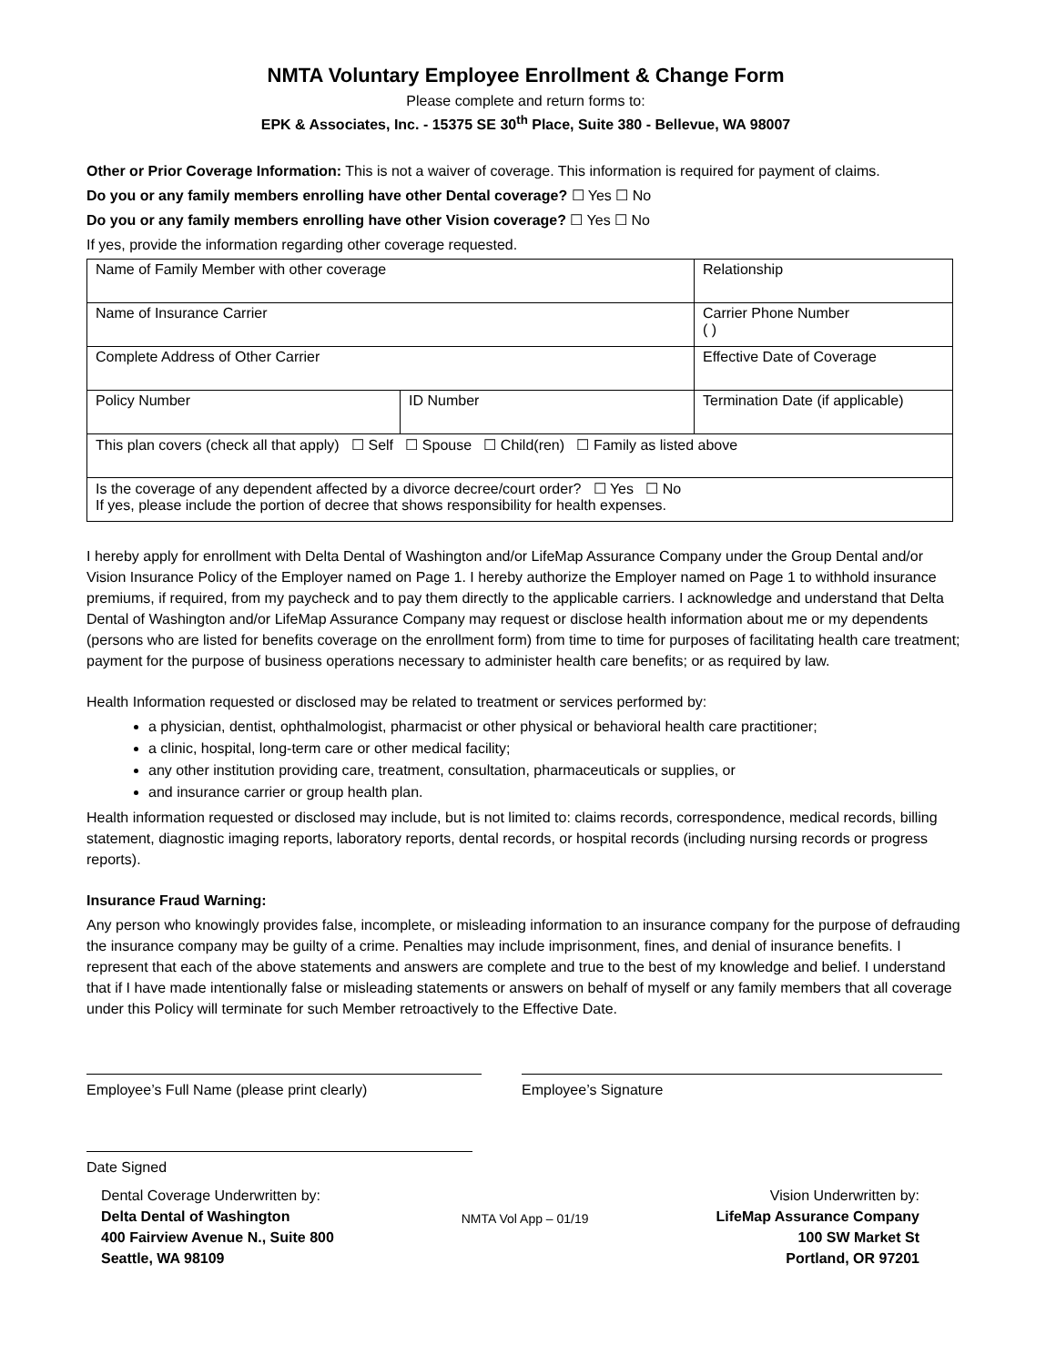NMTA Voluntary Employee Enrollment & Change Form
Please complete and return forms to:
EPK & Associates, Inc. - 15375 SE 30<sup>th</sup> Place, Suite 380 - Bellevue, WA 98007
Other or Prior Coverage Information: This is not a waiver of coverage. This information is required for payment of claims.
Do you or any family members enrolling have other Dental coverage? ☐ Yes ☐ No
Do you or any family members enrolling have other Vision coverage? ☐ Yes ☐ No
If yes, provide the information regarding other coverage requested.
| Name of Family Member with other coverage | | Relationship |
| Name of Insurance Carrier | | Carrier Phone Number ( ) |
| Complete Address of Other Carrier | | Effective Date of Coverage |
| Policy Number | ID Number | Termination Date (if applicable) |
| This plan covers (check all that apply) ☐ Self ☐ Spouse ☐ Child(ren) ☐ Family as listed above | | |
| Is the coverage of any dependent affected by a divorce decree/court order? ☐ Yes ☐ No If yes, please include the portion of decree that shows responsibility for health expenses. | | |
I hereby apply for enrollment with Delta Dental of Washington and/or LifeMap Assurance Company under the Group Dental and/or Vision Insurance Policy of the Employer named on Page 1. I hereby authorize the Employer named on Page 1 to withhold insurance premiums, if required, from my paycheck and to pay them directly to the applicable carriers. I acknowledge and understand that Delta Dental of Washington and/or LifeMap Assurance Company may request or disclose health information about me or my dependents (persons who are listed for benefits coverage on the enrollment form) from time to time for purposes of facilitating health care treatment; payment for the purpose of business operations necessary to administer health care benefits; or as required by law.
Health Information requested or disclosed may be related to treatment or services performed by:
a physician, dentist, ophthalmologist, pharmacist or other physical or behavioral health care practitioner;
a clinic, hospital, long-term care or other medical facility;
any other institution providing care, treatment, consultation, pharmaceuticals or supplies, or
and insurance carrier or group health plan.
Health information requested or disclosed may include, but is not limited to: claims records, correspondence, medical records, billing statement, diagnostic imaging reports, laboratory reports, dental records, or hospital records (including nursing records or progress reports).
Insurance Fraud Warning:
Any person who knowingly provides false, incomplete, or misleading information to an insurance company for the purpose of defrauding the insurance company may be guilty of a crime. Penalties may include imprisonment, fines, and denial of insurance benefits. I represent that each of the above statements and answers are complete and true to the best of my knowledge and belief. I understand that if I have made intentionally false or misleading statements or answers on behalf of myself or any family members that all coverage under this Policy will terminate for such Member retroactively to the Effective Date.
Employee’s Full Name (please print clearly) Employee’s Signature
Date Signed
Dental Coverage Underwritten by:
Delta Dental of Washington
400 Fairview Avenue N., Suite 800
Seattle, WA 98109
NMTA Vol App – 01/19
Vision Underwritten by:
LifeMap Assurance Company
100 SW Market St
Portland, OR 97201